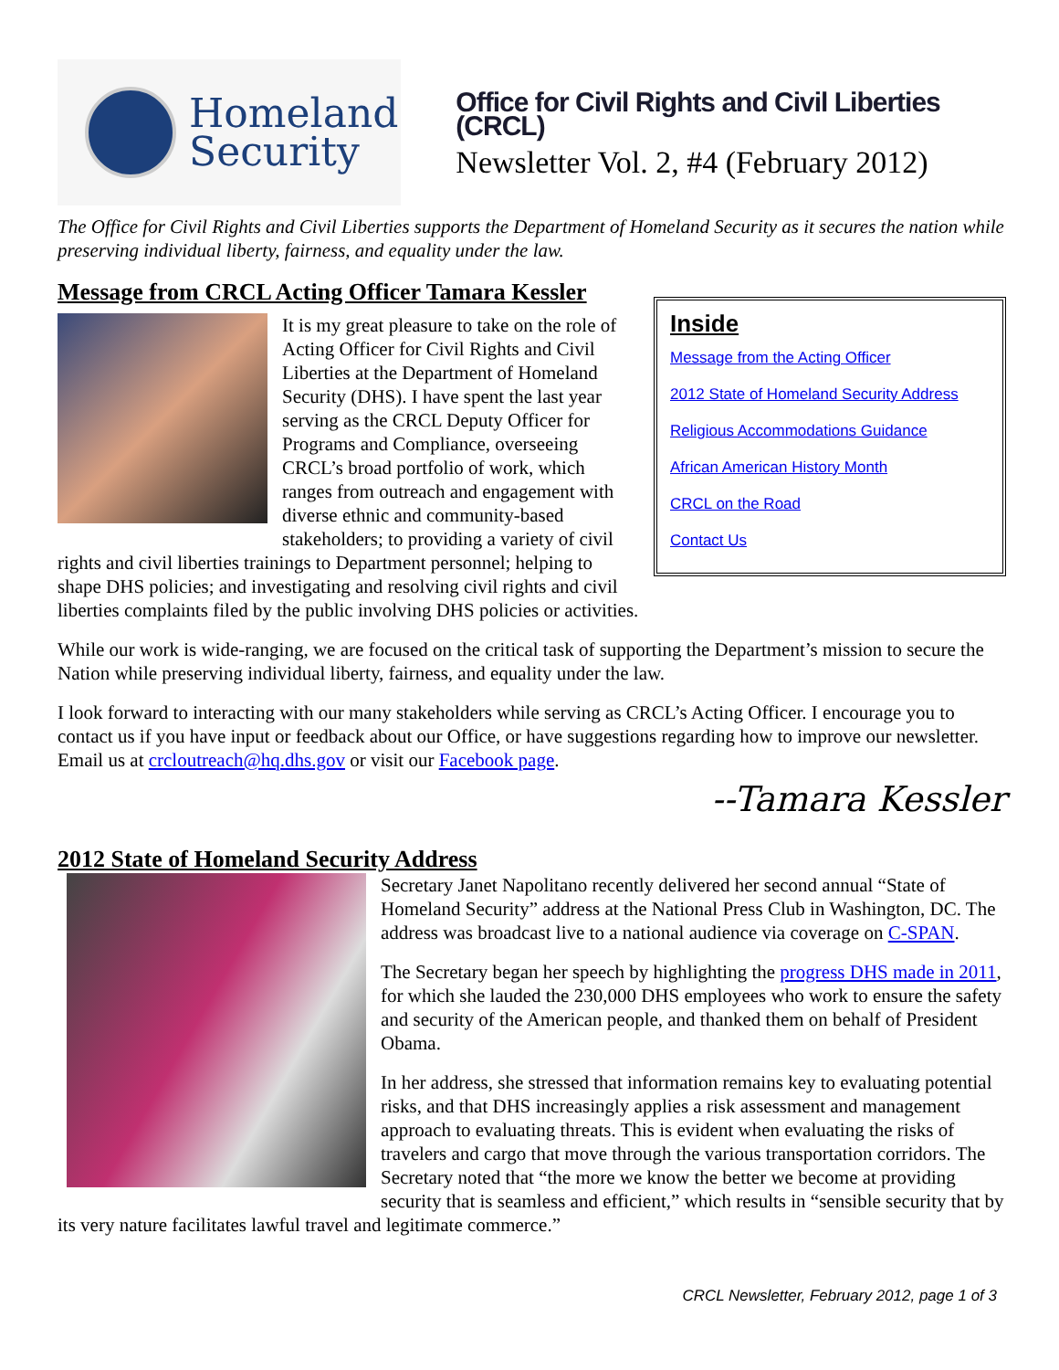Homeland
Security
Office for Civil Rights and Civil Liberties (CRCL)
Newsletter Vol. 2, #4 (February 2012)
The Office for Civil Rights and Civil Liberties supports the Department of Homeland Security as it secures the nation while preserving individual liberty, fairness, and equality under the law.
Message from CRCL Acting Officer Tamara Kessler
Inside
Message from the Acting Officer
2012 State of Homeland Security Address
Religious Accommodations Guidance
African American History Month
CRCL on the Road
Contact Us
It is my great pleasure to take on the role of Acting Officer for Civil Rights and Civil Liberties at the Department of Homeland Security (DHS). I have spent the last year serving as the CRCL Deputy Officer for Programs and Compliance, overseeing CRCL’s broad portfolio of work, which ranges from outreach and engagement with diverse ethnic and community-based stakeholders; to providing a variety of civil rights and civil liberties trainings to Department personnel; helping to shape DHS policies; and investigating and resolving civil rights and civil liberties complaints filed by the public involving DHS policies or activities.
While our work is wide-ranging, we are focused on the critical task of supporting the Department’s mission to secure the Nation while preserving individual liberty, fairness, and equality under the law.
I look forward to interacting with our many stakeholders while serving as CRCL’s Acting Officer. I encourage you to contact us if you have input or feedback about our Office, or have suggestions regarding how to improve our newsletter. Email us at crcloutreach@hq.dhs.gov or visit our Facebook page.
--Tamara Kessler
2012 State of Homeland Security Address
Secretary Janet Napolitano recently delivered her second annual “State of Homeland Security” address at the National Press Club in Washington, DC. The address was broadcast live to a national audience via coverage on C-SPAN.
The Secretary began her speech by highlighting the progress DHS made in 2011, for which she lauded the 230,000 DHS employees who work to ensure the safety and security of the American people, and thanked them on behalf of President Obama.
In her address, she stressed that information remains key to evaluating potential risks, and that DHS increasingly applies a risk assessment and management approach to evaluating threats. This is evident when evaluating the risks of travelers and cargo that move through the various transportation corridors. The Secretary noted that “the more we know the better we become at providing security that is seamless and efficient,” which results in “sensible security that by its very nature facilitates lawful travel and legitimate commerce.”
CRCL Newsletter, February 2012, page 1 of 3